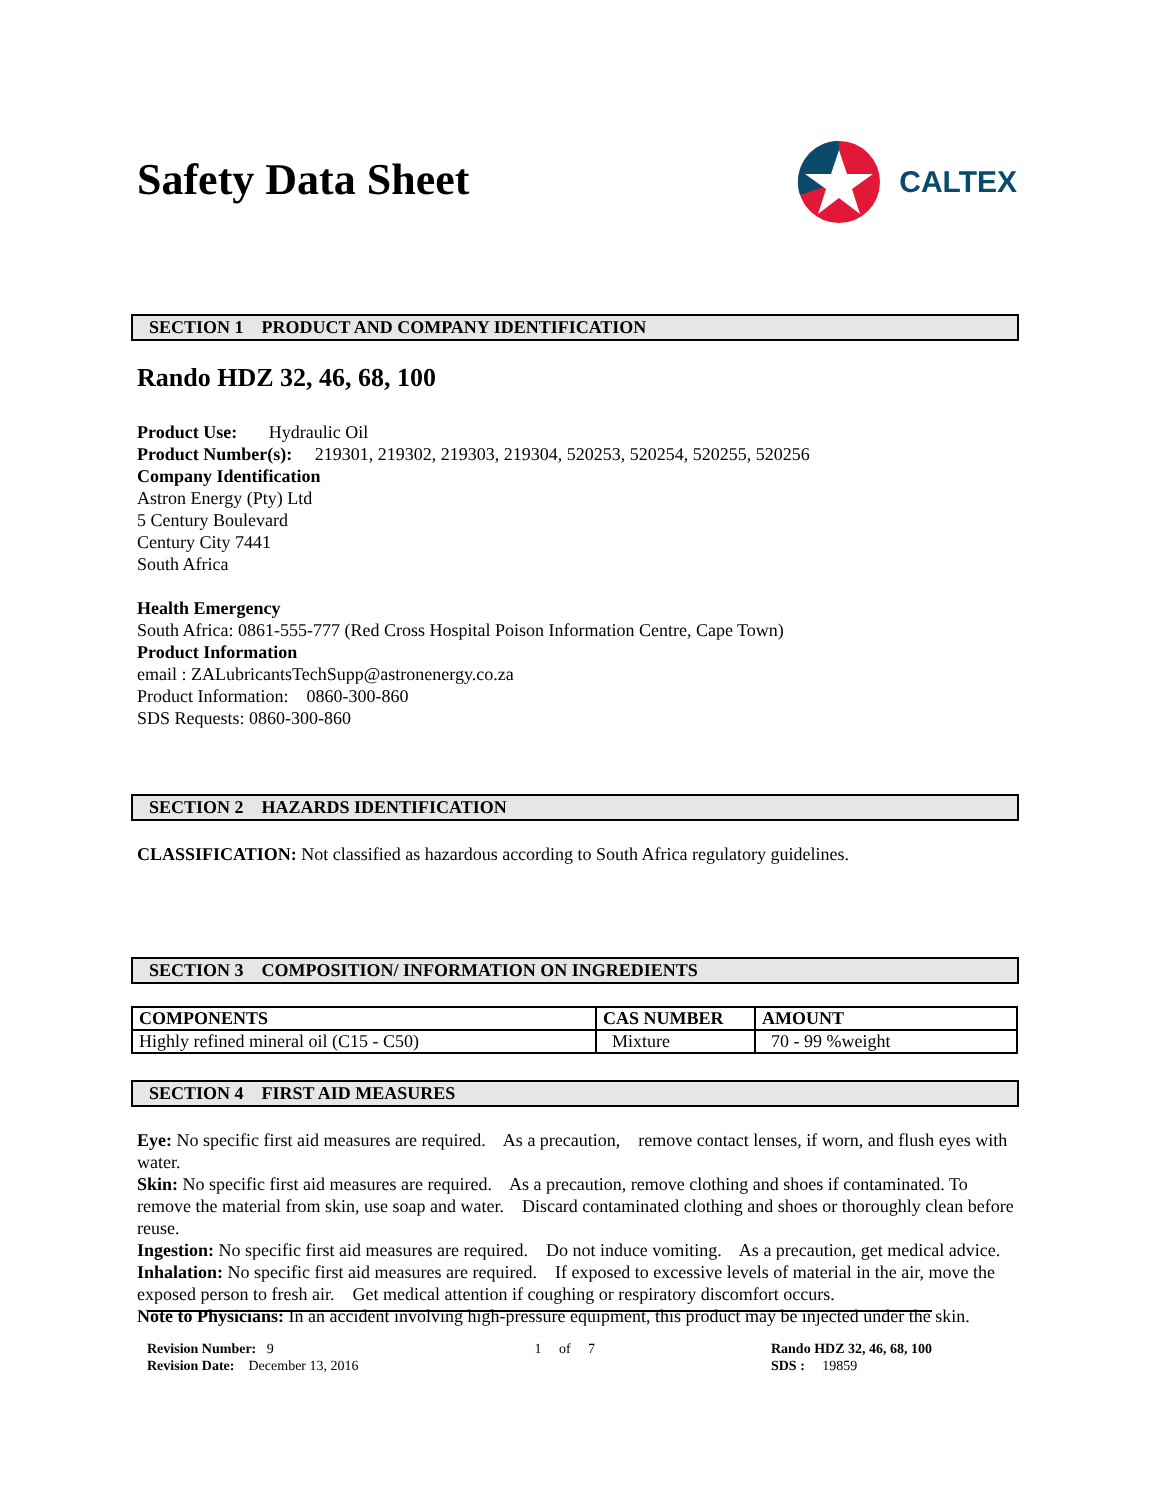Safety Data Sheet
CALTEX
SECTION 1 PRODUCT AND COMPANY IDENTIFICATION
Rando HDZ 32, 46, 68, 100
Product Use: Hydraulic Oil
Product Number(s): 219301, 219302, 219303, 219304, 520253, 520254, 520255, 520256
Company Identification
Astron Energy (Pty) Ltd
5 Century Boulevard
Century City 7441
South Africa
Health Emergency
South Africa: 0861-555-777 (Red Cross Hospital Poison Information Centre, Cape Town)
Product Information
email : ZALubricantsTechSupp@astronenergy.co.za
Product Information: 0860-300-860
SDS Requests: 0860-300-860
SECTION 2 HAZARDS IDENTIFICATION
CLASSIFICATION: Not classified as hazardous according to South Africa regulatory guidelines.
SECTION 3 COMPOSITION/ INFORMATION ON INGREDIENTS
| COMPONENTS | CAS NUMBER | AMOUNT |
| --- | --- | --- |
| Highly refined mineral oil (C15 - C50) | Mixture | 70 - 99 %weight |
SECTION 4 FIRST AID MEASURES
Eye: No specific first aid measures are required. As a precaution, remove contact lenses, if worn, and flush eyes with water.
Skin: No specific first aid measures are required. As a precaution, remove clothing and shoes if contaminated. To remove the material from skin, use soap and water. Discard contaminated clothing and shoes or thoroughly clean before reuse.
Ingestion: No specific first aid measures are required. Do not induce vomiting. As a precaution, get medical advice.
Inhalation: No specific first aid measures are required. If exposed to excessive levels of material in the air, move the exposed person to fresh air. Get medical attention if coughing or respiratory discomfort occurs.
Note to Physicians: In an accident involving high-pressure equipment, this product may be injected under the skin.
Revision Number: 9
Revision Date: December 13, 2016
1 of 7 Rando HDZ 32, 46, 68, 100
SDS : 19859